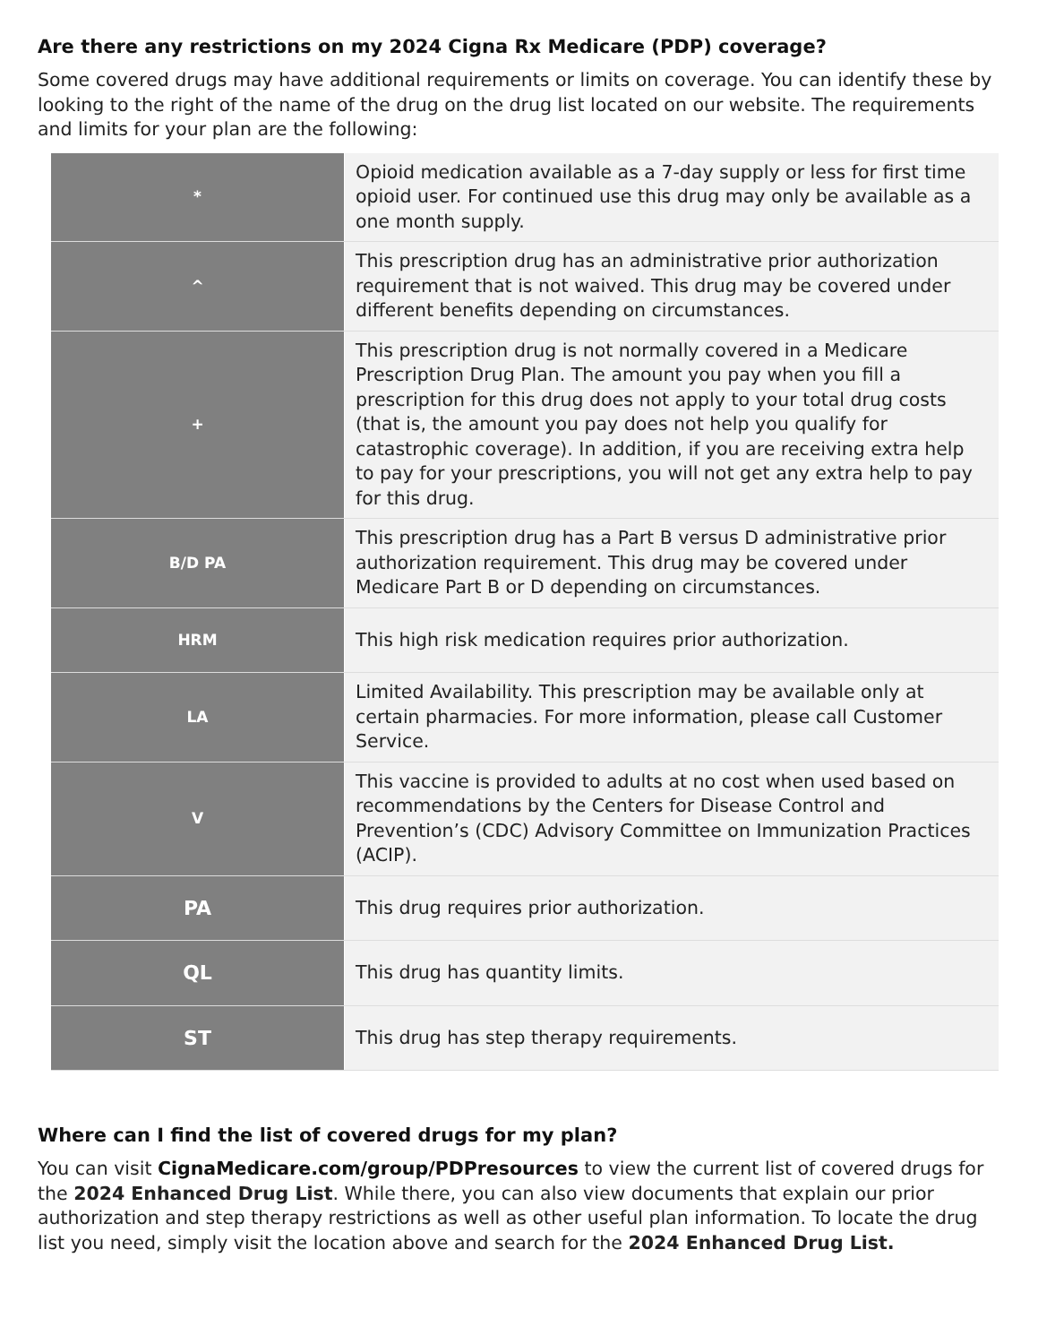Are there any restrictions on my 2024 Cigna Rx Medicare (PDP) coverage?
Some covered drugs may have additional requirements or limits on coverage. You can identify these by looking to the right of the name of the drug on the drug list located on our website. The requirements and limits for your plan are the following:
| * | Opioid medication available as a 7-day supply or less for first time opioid user. For continued use this drug may only be available as a one month supply. |
| ^ | This prescription drug has an administrative prior authorization requirement that is not waived. This drug may be covered under different benefits depending on circumstances. |
| + | This prescription drug is not normally covered in a Medicare Prescription Drug Plan. The amount you pay when you fill a prescription for this drug does not apply to your total drug costs (that is, the amount you pay does not help you qualify for catastrophic coverage). In addition, if you are receiving extra help to pay for your prescriptions, you will not get any extra help to pay for this drug. |
| B/D PA | This prescription drug has a Part B versus D administrative prior authorization requirement. This drug may be covered under Medicare Part B or D depending on circumstances. |
| HRM | This high risk medication requires prior authorization. |
| LA | Limited Availability. This prescription may be available only at certain pharmacies. For more information, please call Customer Service. |
| V | This vaccine is provided to adults at no cost when used based on recommendations by the Centers for Disease Control and Prevention’s (CDC) Advisory Committee on Immunization Practices (ACIP). |
| PA | This drug requires prior authorization. |
| QL | This drug has quantity limits. |
| ST | This drug has step therapy requirements. |
Where can I find the list of covered drugs for my plan?
You can visit CignaMedicare.com/group/PDPresources to view the current list of covered drugs for the 2024 Enhanced Drug List. While there, you can also view documents that explain our prior authorization and step therapy restrictions as well as other useful plan information. To locate the drug list you need, simply visit the location above and search for the 2024 Enhanced Drug List.